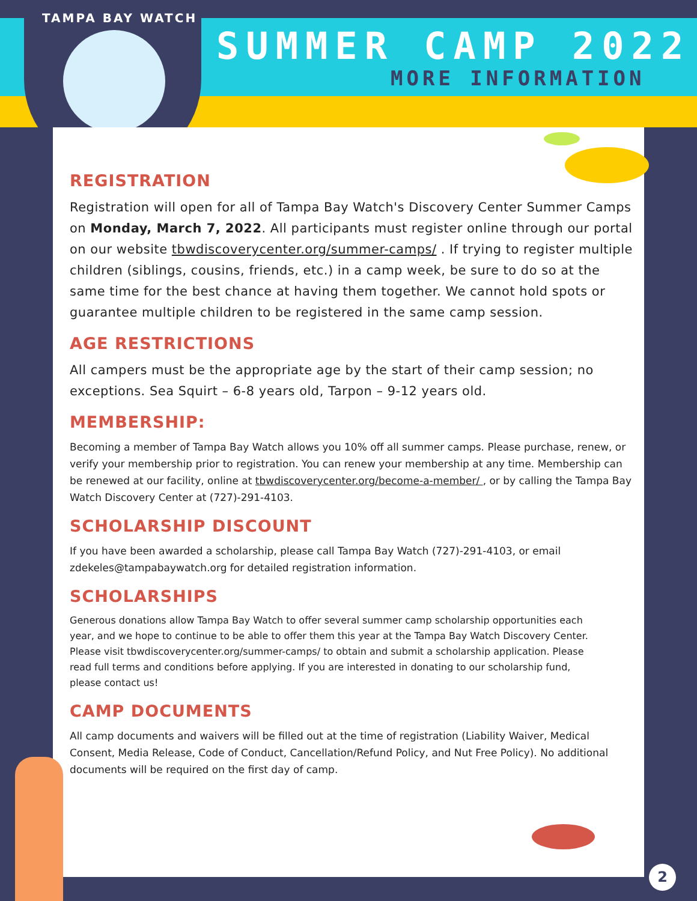TAMPA BAY WATCH
SUMMER CAMP 2022
MORE INFORMATION
REGISTRATION
Registration will open for all of Tampa Bay Watch's Discovery Center Summer Camps on Monday, March 7, 2022. All participants must register online through our portal on our website tbwdiscoverycenter.org/summer-camps/ . If trying to register multiple children (siblings, cousins, friends, etc.) in a camp week, be sure to do so at the same time for the best chance at having them together. We cannot hold spots or guarantee multiple children to be registered in the same camp session.
AGE RESTRICTIONS
All campers must be the appropriate age by the start of their camp session; no exceptions. Sea Squirt – 6-8 years old, Tarpon – 9-12 years old.
MEMBERSHIP:
Becoming a member of Tampa Bay Watch allows you 10% off all summer camps. Please purchase, renew, or verify your membership prior to registration. You can renew your membership at any time. Membership can be renewed at our facility, online at tbwdiscoverycenter.org/become-a-member/ , or by calling the Tampa Bay Watch Discovery Center at (727)-291-4103.
SCHOLARSHIP DISCOUNT
If you have been awarded a scholarship, please call Tampa Bay Watch (727)-291-4103, or email zdekeles@tampabaywatch.org for detailed registration information.
SCHOLARSHIPS
Generous donations allow Tampa Bay Watch to offer several summer camp scholarship opportunities each year, and we hope to continue to be able to offer them this year at the Tampa Bay Watch Discovery Center. Please visit tbwdiscoverycenter.org/summer-camps/ to obtain and submit a scholarship application. Please read full terms and conditions before applying. If you are interested in donating to our scholarship fund, please contact us!
CAMP DOCUMENTS
All camp documents and waivers will be filled out at the time of registration (Liability Waiver, Medical Consent, Media Release, Code of Conduct, Cancellation/Refund Policy, and Nut Free Policy). No additional documents will be required on the first day of camp.
2